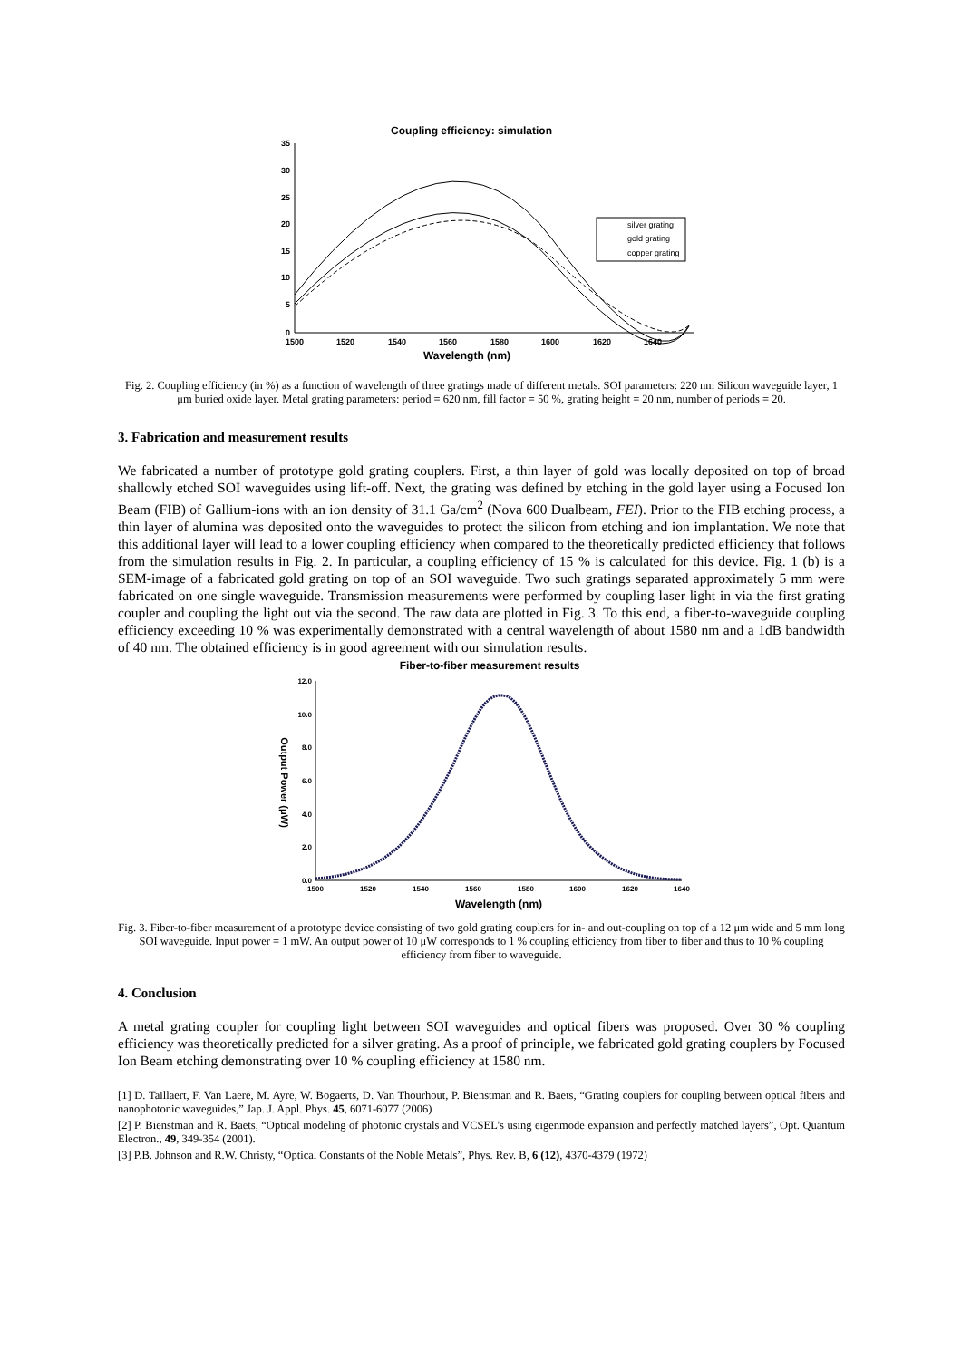Coupling efficiency: simulation
35
30
25
20
15
10
5
0
1500
1520
1540
1560
1580
1600
1620
1640
Wavelength (nm)
silver grating
gold grating
copper grating
Fig. 2. Coupling efficiency (in %) as a function of wavelength of three gratings made of different metals. SOI parameters: 220 nm Silicon waveguide layer, 1 μm buried oxide layer. Metal grating parameters: period = 620 nm, fill factor = 50 %, grating height = 20 nm, number of periods = 20.
3. Fabrication and measurement results
We fabricated a number of prototype gold grating couplers. First, a thin layer of gold was locally deposited on top of broad shallowly etched SOI waveguides using lift-off. Next, the grating was defined by etching in the gold layer using a Focused Ion Beam (FIB) of Gallium-ions with an ion density of 31.1 Ga/cm<sup>2</sup> (Nova 600 Dualbeam, FEI). Prior to the FIB etching process, a thin layer of alumina was deposited onto the waveguides to protect the silicon from etching and ion implantation. We note that this additional layer will lead to a lower coupling efficiency when compared to the theoretically predicted efficiency that follows from the simulation results in Fig. 2. In particular, a coupling efficiency of 15 % is calculated for this device. Fig. 1 (b) is a SEM-image of a fabricated gold grating on top of an SOI waveguide. Two such gratings separated approximately 5 mm were fabricated on one single waveguide. Transmission measurements were performed by coupling laser light in via the first grating coupler and coupling the light out via the second. The raw data are plotted in Fig. 3. To this end, a fiber-to-waveguide coupling efficiency exceeding 10 % was experimentally demonstrated with a central wavelength of about 1580 nm and a 1dB bandwidth of 40 nm. The obtained efficiency is in good agreement with our simulation results.
Fiber-to-fiber measurement results
12.0
10.0
8.0
6.0
4.0
2.0
0.0
1500
1520
1540
1560
1580
1600
1620
1640
Wavelength (nm)
Output Power (μW)
Fig. 3. Fiber-to-fiber measurement of a prototype device consisting of two gold grating couplers for in- and out-coupling on top of a 12 μm wide and 5 mm long SOI waveguide. Input power = 1 mW. An output power of 10 μW corresponds to 1 % coupling efficiency from fiber to fiber and thus to 10 % coupling efficiency from fiber to waveguide.
4. Conclusion
A metal grating coupler for coupling light between SOI waveguides and optical fibers was proposed. Over 30 % coupling efficiency was theoretically predicted for a silver grating. As a proof of principle, we fabricated gold grating couplers by Focused Ion Beam etching demonstrating over 10 % coupling efficiency at 1580 nm.
[1] D. Taillaert, F. Van Laere, M. Ayre, W. Bogaerts, D. Van Thourhout, P. Bienstman and R. Baets, “Grating couplers for coupling between optical fibers and nanophotonic waveguides,” Jap. J. Appl. Phys. 45, 6071-6077 (2006)
[2] P. Bienstman and R. Baets, “Optical modeling of photonic crystals and VCSEL's using eigenmode expansion and perfectly matched layers”, Opt. Quantum Electron., 49, 349-354 (2001).
[3] P.B. Johnson and R.W. Christy, “Optical Constants of the Noble Metals”, Phys. Rev. B, 6 (12), 4370-4379 (1972)